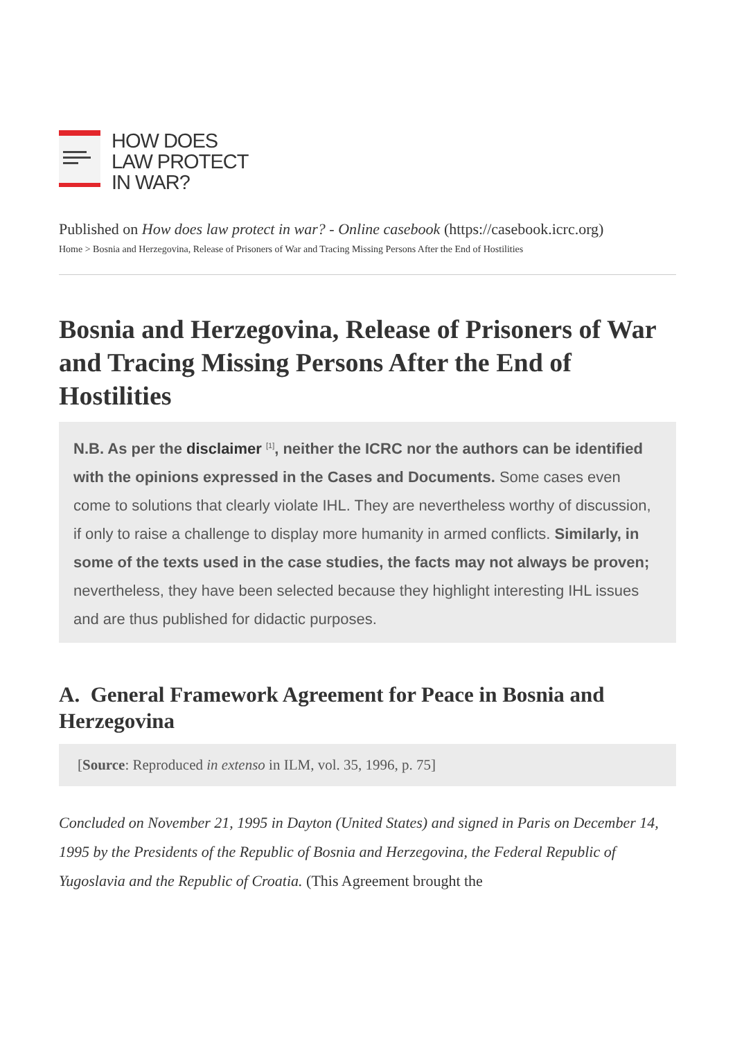HOW DOES
LAW PROTECT
IN WAR?
Published on How does law protect in war? - Online casebook (https://casebook.icrc.org)
Home > Bosnia and Herzegovina, Release of Prisoners of War and Tracing Missing Persons After the End of Hostilities
Bosnia and Herzegovina, Release of Prisoners of War and Tracing Missing Persons After the End of Hostilities
N.B. As per the disclaimer <sup>[1]</sup>, neither the ICRC nor the authors can be identified with the opinions expressed in the Cases and Documents. Some cases even come to solutions that clearly violate IHL. They are nevertheless worthy of discussion, if only to raise a challenge to display more humanity in armed conflicts. Similarly, in some of the texts used in the case studies, the facts may not always be proven; nevertheless, they have been selected because they highlight interesting IHL issues and are thus published for didactic purposes.
A. General Framework Agreement for Peace in Bosnia and Herzegovina
[Source: Reproduced in extenso in ILM, vol. 35, 1996, p. 75]
Concluded on November 21, 1995 in Dayton (United States) and signed in Paris on December 14, 1995 by the Presidents of the Republic of Bosnia and Herzegovina, the Federal Republic of Yugoslavia and the Republic of Croatia. (This Agreement brought the